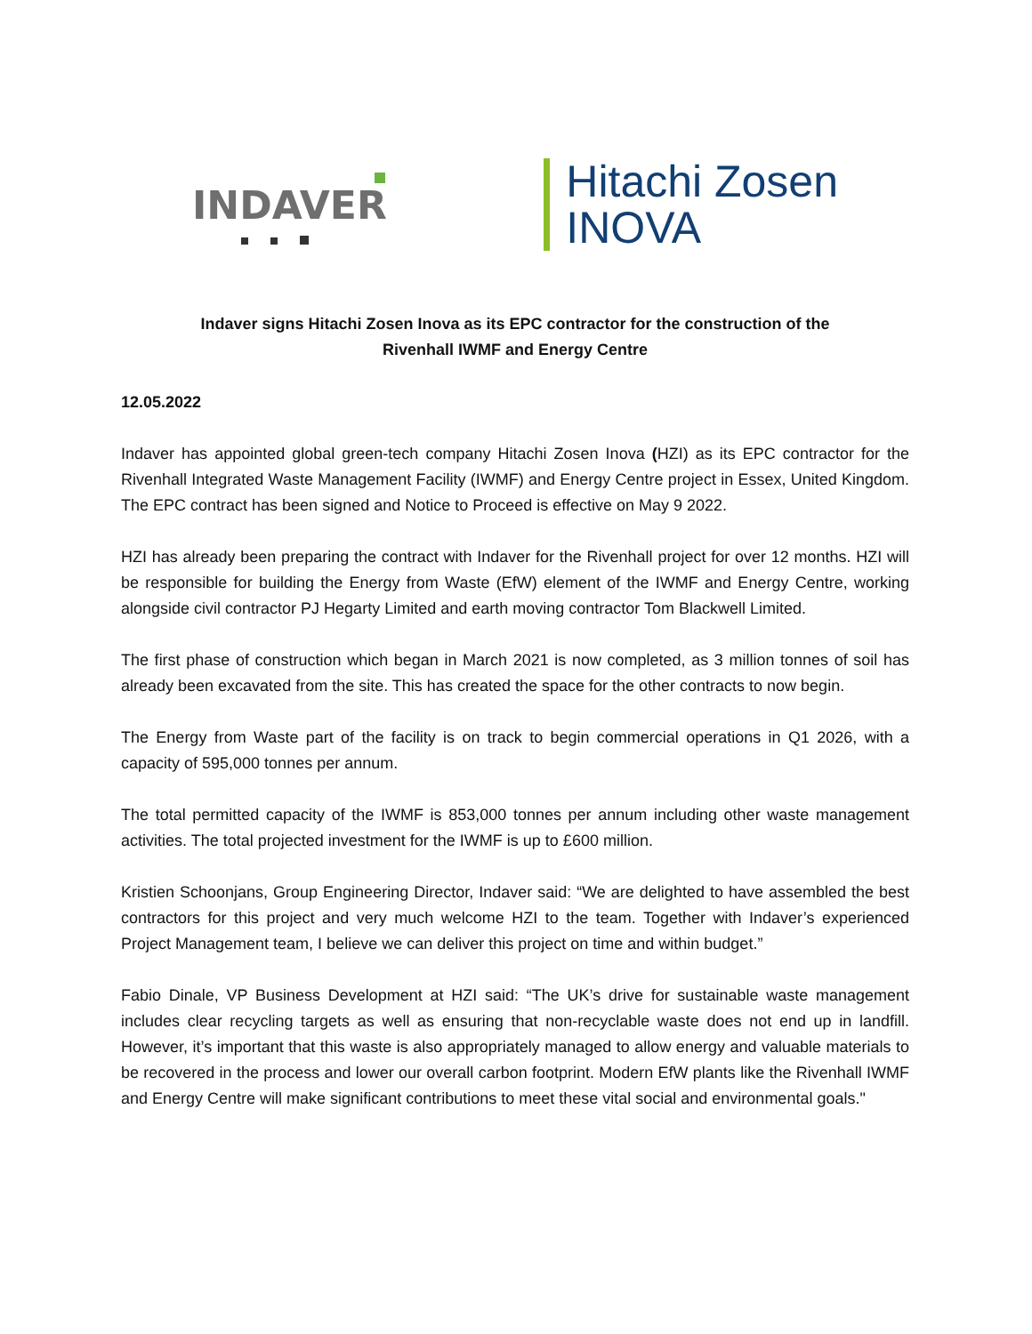INDAVER
Hitachi Zosen
INOVA
Indaver signs Hitachi Zosen Inova as its EPC contractor for the construction of the
Rivenhall IWMF and Energy Centre
12.05.2022
Indaver has appointed global green-tech company Hitachi Zosen Inova (HZI) as its EPC contractor for the Rivenhall Integrated Waste Management Facility (IWMF) and Energy Centre project in Essex, United Kingdom. The EPC contract has been signed and Notice to Proceed is effective on May 9 2022.
HZI has already been preparing the contract with Indaver for the Rivenhall project for over 12 months. HZI will be responsible for building the Energy from Waste (EfW) element of the IWMF and Energy Centre, working alongside civil contractor PJ Hegarty Limited and earth moving contractor Tom Blackwell Limited.
The first phase of construction which began in March 2021 is now completed, as 3 million tonnes of soil has already been excavated from the site. This has created the space for the other contracts to now begin.
The Energy from Waste part of the facility is on track to begin commercial operations in Q1 2026, with a capacity of 595,000 tonnes per annum.
The total permitted capacity of the IWMF is 853,000 tonnes per annum including other waste management activities. The total projected investment for the IWMF is up to £600 million.
Kristien Schoonjans, Group Engineering Director, Indaver said: “We are delighted to have assembled the best contractors for this project and very much welcome HZI to the team. Together with Indaver’s experienced Project Management team, I believe we can deliver this project on time and within budget.”
Fabio Dinale, VP Business Development at HZI said: “The UK’s drive for sustainable waste management includes clear recycling targets as well as ensuring that non-recyclable waste does not end up in landfill. However, it’s important that this waste is also appropriately managed to allow energy and valuable materials to be recovered in the process and lower our overall carbon footprint. Modern EfW plants like the Rivenhall IWMF and Energy Centre will make significant contributions to meet these vital social and environmental goals."